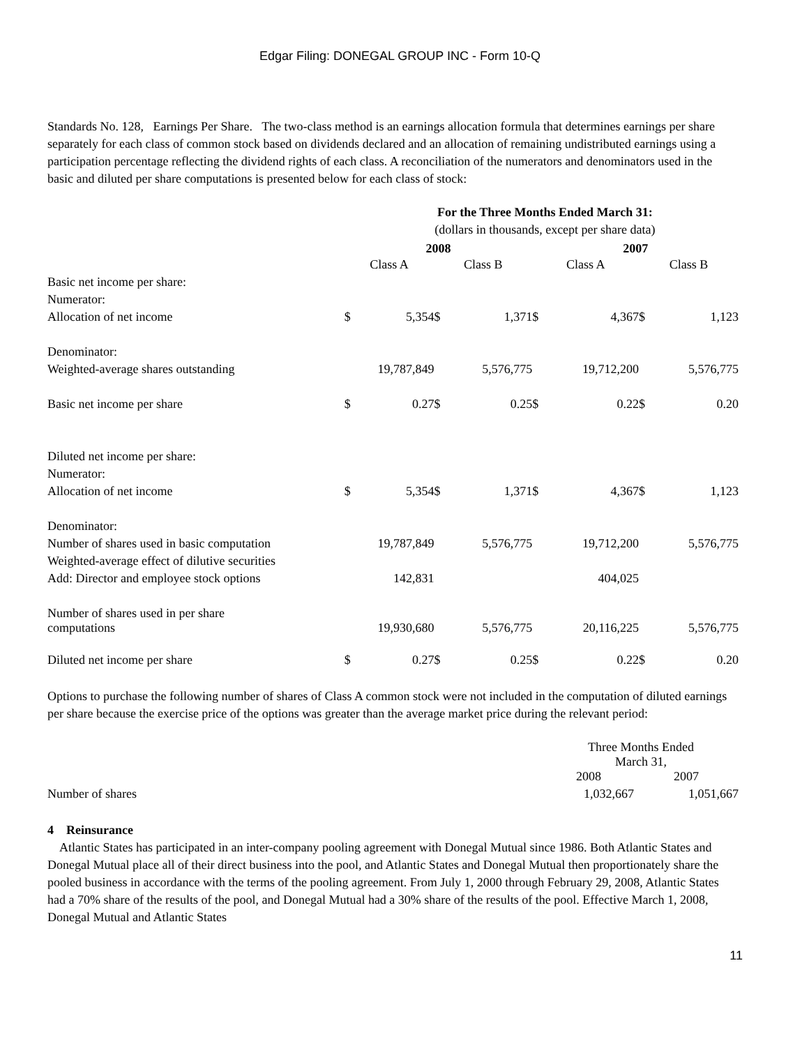Edgar Filing: DONEGAL GROUP INC - Form 10-Q
Standards No. 128, Earnings Per Share. The two-class method is an earnings allocation formula that determines earnings per share separately for each class of common stock based on dividends declared and an allocation of remaining undistributed earnings using a participation percentage reflecting the dividend rights of each class. A reconciliation of the numerators and denominators used in the basic and diluted per share computations is presented below for each class of stock:
| | For the Three Months Ended March 31: | | | | | | | |
| | (dollars in thousands, except per share data) | | | | | | | |
| | 2008 | | | | 2007 | | | |
| | Class A | | Class B | | Class A | | Class B | |
| Basic net income per share: | | | | | | | | |
| Numerator: | | | | | | | | |
| Allocation of net income | $ | 5,354 | $ | 1,371 | $ | 4,367 | $ | 1,123 |
| Denominator: | | | | | | | | |
| Weighted-average shares outstanding | | 19,787,849 | | 5,576,775 | | 19,712,200 | | 5,576,775 |
| Basic net income per share | $ | 0.27 | $ | 0.25 | $ | 0.22 | $ | 0.20 |
| Diluted net income per share: | | | | | | | | |
| Numerator: | | | | | | | | |
| Allocation of net income | $ | 5,354 | $ | 1,371 | $ | 4,367 | $ | 1,123 |
| Denominator: | | | | | | | | |
| Number of shares used in basic computation | | 19,787,849 | | 5,576,775 | | 19,712,200 | | 5,576,775 |
| Weighted-average effect of dilutive securities | | | | | | | | |
| Add: Director and employee stock options | | 142,831 | | | | 404,025 | | |
| Number of shares used in per share computations | | 19,930,680 | | 5,576,775 | | 20,116,225 | | 5,576,775 |
| Diluted net income per share | $ | 0.27 | $ | 0.25 | $ | 0.22 | $ | 0.20 |
Options to purchase the following number of shares of Class A common stock were not included in the computation of diluted earnings per share because the exercise price of the options was greater than the average market price during the relevant period:
| | Three Months Ended March 31, | |
| | 2008 | 2007 |
| Number of shares | 1,032,667 | 1,051,667 |
4 Reinsurance
Atlantic States has participated in an inter-company pooling agreement with Donegal Mutual since 1986. Both Atlantic States and Donegal Mutual place all of their direct business into the pool, and Atlantic States and Donegal Mutual then proportionately share the pooled business in accordance with the terms of the pooling agreement. From July 1, 2000 through February 29, 2008, Atlantic States had a 70% share of the results of the pool, and Donegal Mutual had a 30% share of the results of the pool. Effective March 1, 2008, Donegal Mutual and Atlantic States
11